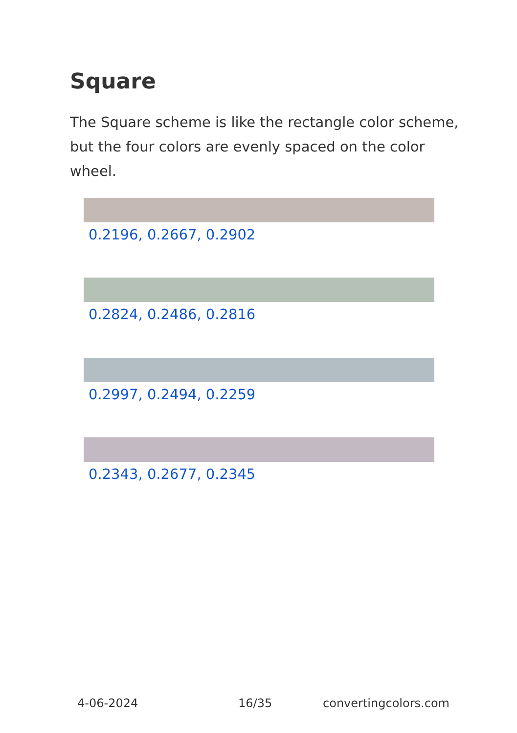Square
The Square scheme is like the rectangle color scheme, but the four colors are evenly spaced on the color wheel.
0.2196, 0.2667, 0.2902
0.2824, 0.2486, 0.2816
0.2997, 0.2494, 0.2259
0.2343, 0.2677, 0.2345
4-06-2024 16/35 convertingcolors.com